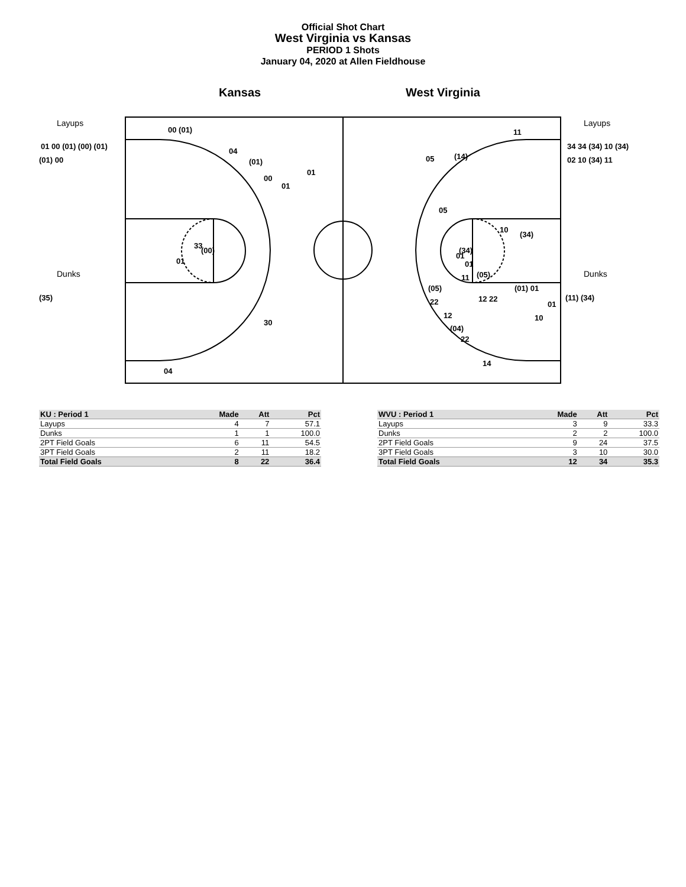Official Shot Chart
West Virginia vs Kansas
PERIOD 1 Shots
January 04, 2020 at Allen Fieldhouse
Kansas West Virginia
Layups
Dunks
Layups
Dunks
01 00 (01) (00) (01)
(01) 00
(35)
00 (01)
04
(01)
00
01
01
33
(00)
01
30
04
11
05
(14)
05
10
(34)
(34)
01
01
11
(05)
(05)
(01) 01
22
12 22
01
12
10
(04)
22
14
34 34 (34) 10 (34)
02 10 (34) 11
(11) (34)
| KU : Period 1 | Made | Att | Pct |
| --- | --- | --- | --- |
| Layups | 4 | 7 | 57.1 |
| Dunks | 1 | 1 | 100.0 |
| 2PT Field Goals | 6 | 11 | 54.5 |
| 3PT Field Goals | 2 | 11 | 18.2 |
| Total Field Goals | 8 | 22 | 36.4 |
| WVU : Period 1 | Made | Att | Pct |
| --- | --- | --- | --- |
| Layups | 3 | 9 | 33.3 |
| Dunks | 2 | 2 | 100.0 |
| 2PT Field Goals | 9 | 24 | 37.5 |
| 3PT Field Goals | 3 | 10 | 30.0 |
| Total Field Goals | 12 | 34 | 35.3 |